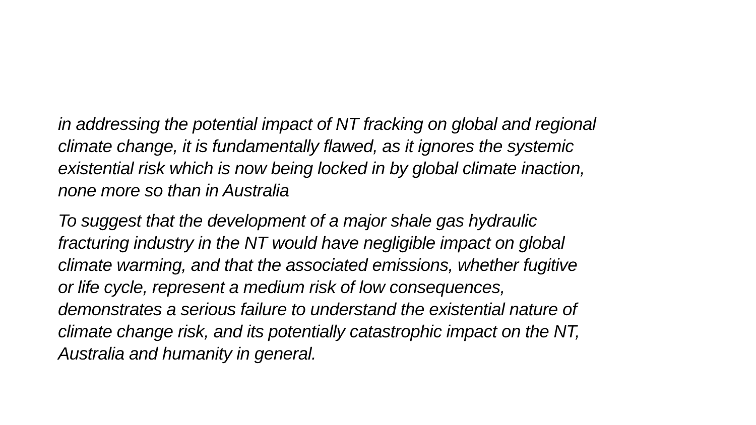in addressing the potential impact of NT fracking on global and regional
climate change, it is fundamentally flawed, as it ignores the systemic
existential risk which is now being locked in by global climate inaction,
none more so than in Australia
To suggest that the development of a major shale gas hydraulic
fracturing industry in the NT would have negligible impact on global
climate warming, and that the associated emissions, whether fugitive
or life cycle, represent a medium risk of low consequences,
demonstrates a serious failure to understand the existential nature of
climate change risk, and its potentially catastrophic impact on the NT,
Australia and humanity in general.